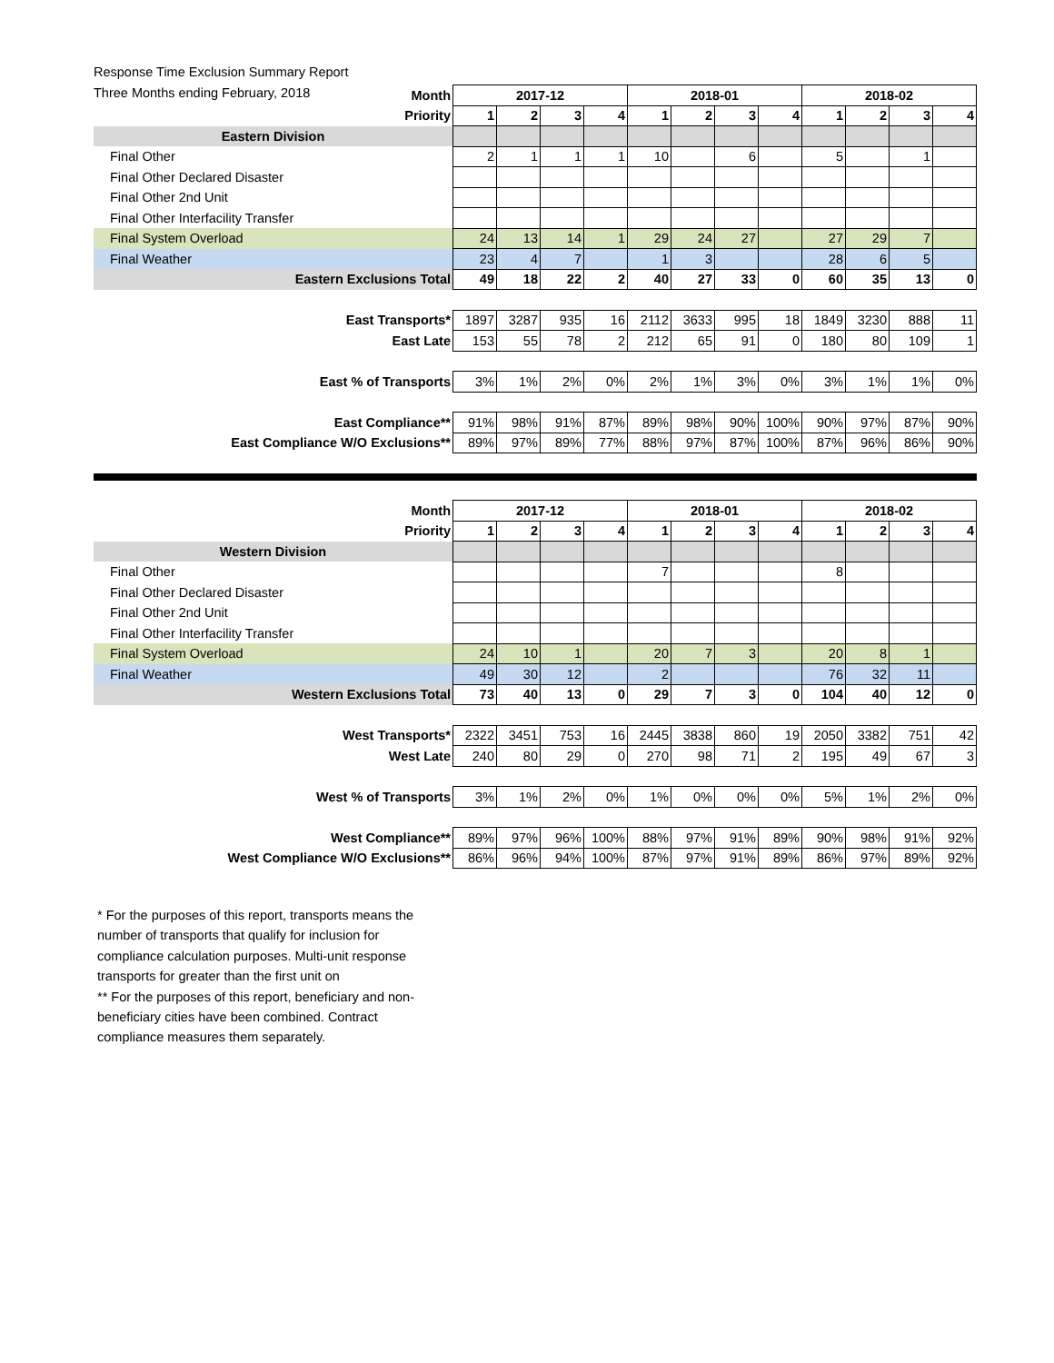Response Time Exclusion Summary Report
Three Months ending February, 2018
| Month | 2017-12 | | | | 2018-01 | | | | 2018-02 | | | |
| Priority | 1 | 2 | 3 | 4 | 1 | 2 | 3 | 4 | 1 | 2 | 3 | 4 |
| Eastern Division | | | | | | | | | | | | |
| Final Other | 2 | 1 | 1 | 1 | 10 | | 6 | | 5 | | 1 | |
| Final Other Declared Disaster | | | | | | | | | | | | |
| Final Other 2nd Unit | | | | | | | | | | | | |
| Final Other Interfacility Transfer | | | | | | | | | | | | |
| Final System Overload | 24 | 13 | 14 | 1 | 29 | 24 | 27 | | 27 | 29 | 7 | |
| Final Weather | 23 | 4 | 7 | | 1 | 3 | | | 28 | 6 | 5 | |
| Eastern Exclusions Total | 49 | 18 | 22 | 2 | 40 | 27 | 33 | 0 | 60 | 35 | 13 | 0 |
| East Transports* | 1897 | 3287 | 935 | 16 | 2112 | 3633 | 995 | 18 | 1849 | 3230 | 888 | 11 |
| East Late | 153 | 55 | 78 | 2 | 212 | 65 | 91 | 0 | 180 | 80 | 109 | 1 |
| East % of Transports | 3% | 1% | 2% | 0% | 2% | 1% | 3% | 0% | 3% | 1% | 1% | 0% |
| East Compliance** | 91% | 98% | 91% | 87% | 89% | 98% | 90% | 100% | 90% | 97% | 87% | 90% |
| East Compliance W/O Exclusions** | 89% | 97% | 89% | 77% | 88% | 97% | 87% | 100% | 87% | 96% | 86% | 90% |
| Month | 2017-12 | | | | 2018-01 | | | | 2018-02 | | | |
| Priority | 1 | 2 | 3 | 4 | 1 | 2 | 3 | 4 | 1 | 2 | 3 | 4 |
| Western Division | | | | | | | | | | | | |
| Final Other | | | | | 7 | | | | 8 | | | |
| Final Other Declared Disaster | | | | | | | | | | | | |
| Final Other 2nd Unit | | | | | | | | | | | | |
| Final Other Interfacility Transfer | | | | | | | | | | | | |
| Final System Overload | 24 | 10 | 1 | | 20 | 7 | 3 | | 20 | 8 | 1 | |
| Final Weather | 49 | 30 | 12 | | 2 | | | | 76 | 32 | 11 | |
| Western Exclusions Total | 73 | 40 | 13 | 0 | 29 | 7 | 3 | 0 | 104 | 40 | 12 | 0 |
| West Transports* | 2322 | 3451 | 753 | 16 | 2445 | 3838 | 860 | 19 | 2050 | 3382 | 751 | 42 |
| West Late | 240 | 80 | 29 | 0 | 270 | 98 | 71 | 2 | 195 | 49 | 67 | 3 |
| West % of Transports | 3% | 1% | 2% | 0% | 1% | 0% | 0% | 0% | 5% | 1% | 2% | 0% |
| West Compliance** | 89% | 97% | 96% | 100% | 88% | 97% | 91% | 89% | 90% | 98% | 91% | 92% |
| West Compliance W/O Exclusions** | 86% | 96% | 94% | 100% | 87% | 97% | 91% | 89% | 86% | 97% | 89% | 92% |
* For the purposes of this report, transports means the number of transports that qualify for inclusion for compliance calculation purposes. Multi-unit response transports for greater than the first unit on
** For the purposes of this report, beneficiary and non-beneficiary cities have been combined. Contract compliance measures them separately.